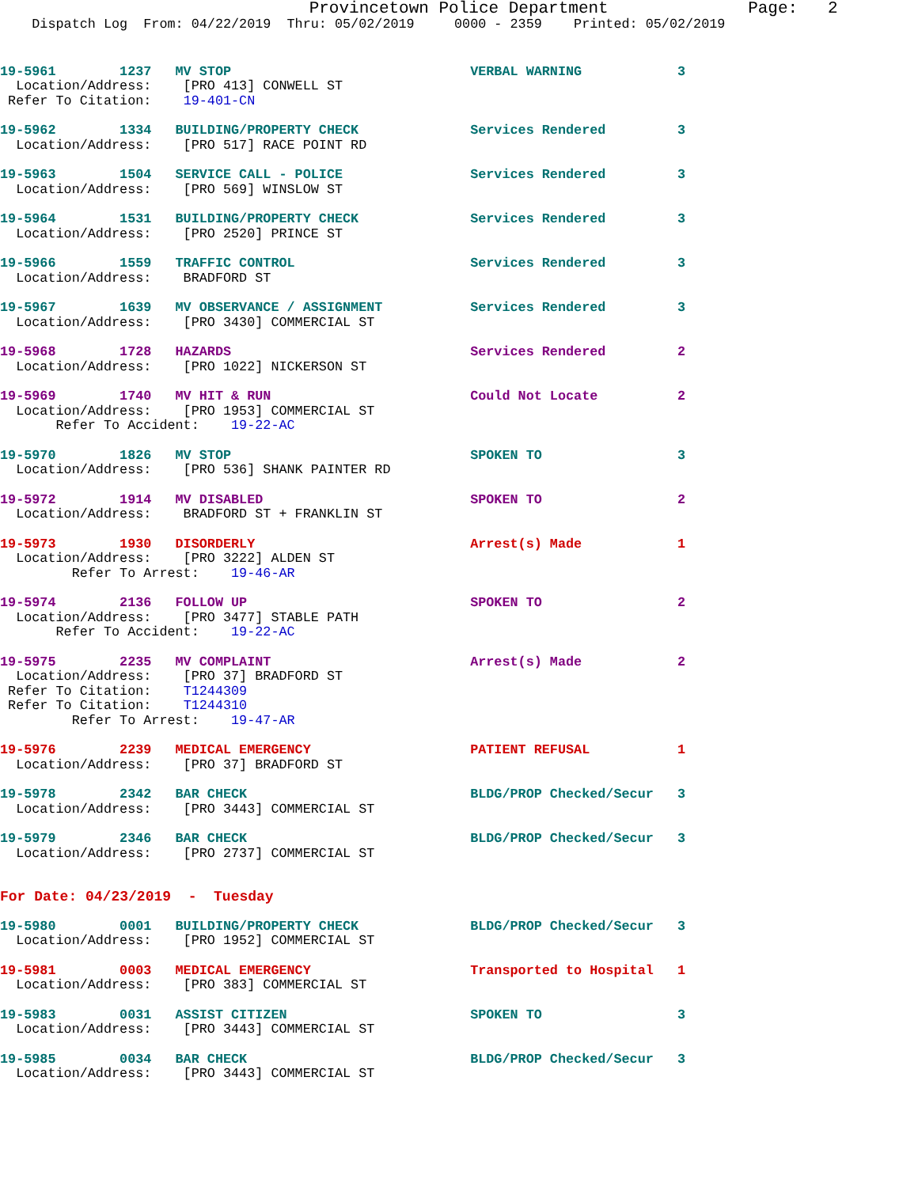Provincetown Police Department              Page:   2
    Dispatch Log  From: 04/22/2019  Thru: 05/02/2019     0000 - 2359    Printed: 05/02/2019
19-5961        1237   MV STOP                              VERBAL WARNING            3
  Location/Address:    [PRO 413] CONWELL ST
 Refer To Citation:    19-401-CN
19-5962        1334   BUILDING/PROPERTY CHECK              Services Rendered         3
  Location/Address:    [PRO 517] RACE POINT RD
19-5963        1504   SERVICE CALL - POLICE                Services Rendered         3
  Location/Address:    [PRO 569] WINSLOW ST
19-5964        1531   BUILDING/PROPERTY CHECK              Services Rendered         3
  Location/Address:    [PRO 2520] PRINCE ST
19-5966        1559   TRAFFIC CONTROL                      Services Rendered         3
  Location/Address:    BRADFORD ST
19-5967        1639   MV OBSERVANCE / ASSIGNMENT           Services Rendered         3
  Location/Address:    [PRO 3430] COMMERCIAL ST
19-5968        1728   HAZARDS                              Services Rendered         2
  Location/Address:    [PRO 1022] NICKERSON ST
19-5969        1740   MV HIT & RUN                         Could Not Locate          2
  Location/Address:    [PRO 1953] COMMERCIAL ST
       Refer To Accident:    19-22-AC
19-5970        1826   MV STOP                              SPOKEN TO                 3
  Location/Address:    [PRO 536] SHANK PAINTER RD
19-5972        1914   MV DISABLED                          SPOKEN TO                 2
  Location/Address:    BRADFORD ST + FRANKLIN ST
19-5973        1930   DISORDERLY                           Arrest(s) Made            1
  Location/Address:    [PRO 3222] ALDEN ST
         Refer To Arrest:    19-46-AR
19-5974        2136   FOLLOW UP                            SPOKEN TO                 2
  Location/Address:    [PRO 3477] STABLE PATH
       Refer To Accident:    19-22-AC
19-5975        2235   MV COMPLAINT                         Arrest(s) Made            2
  Location/Address:    [PRO 37] BRADFORD ST
 Refer To Citation:    T1244309
 Refer To Citation:    T1244310
         Refer To Arrest:    19-47-AR
19-5976        2239   MEDICAL EMERGENCY                    PATIENT REFUSAL           1
  Location/Address:    [PRO 37] BRADFORD ST
19-5978        2342   BAR CHECK                            BLDG/PROP Checked/Secur   3
  Location/Address:    [PRO 3443] COMMERCIAL ST
19-5979        2346   BAR CHECK                            BLDG/PROP Checked/Secur   3
  Location/Address:    [PRO 2737] COMMERCIAL ST
For Date: 04/23/2019  -  Tuesday
19-5980        0001   BUILDING/PROPERTY CHECK              BLDG/PROP Checked/Secur   3
  Location/Address:    [PRO 1952] COMMERCIAL ST
19-5981        0003   MEDICAL EMERGENCY                    Transported to Hospital   1
  Location/Address:    [PRO 383] COMMERCIAL ST
19-5983        0031   ASSIST CITIZEN                       SPOKEN TO                 3
  Location/Address:    [PRO 3443] COMMERCIAL ST
19-5985        0034   BAR CHECK                            BLDG/PROP Checked/Secur   3
  Location/Address:    [PRO 3443] COMMERCIAL ST